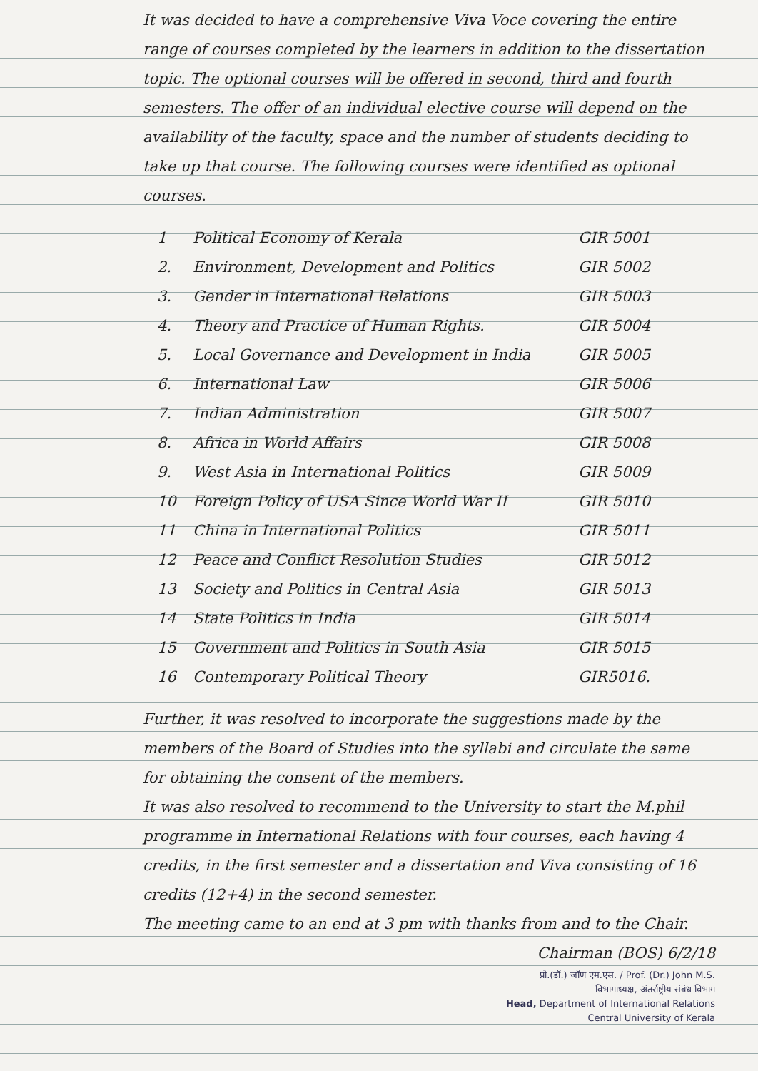It was decided to have a comprehensive Viva Voce covering the entire range of courses completed by the learners in addition to the dissertation topic. The optional courses will be offered in second, third and fourth semesters. The offer of an individual elective course will depend on the availability of the faculty, space and the number of students deciding to take up that course. The following courses were identified as optional courses.
| 1 | Political Economy of Kerala | GIR 5001 |
| 2. | Environment, Development and Politics | GIR 5002 |
| 3. | Gender in International Relations | GIR 5003 |
| 4. | Theory and Practice of Human Rights. | GIR 5004 |
| 5. | Local Governance and Development in India | GIR 5005 |
| 6. | International Law | GIR 5006 |
| 7. | Indian Administration | GIR 5007 |
| 8. | Africa in World Affairs | GIR 5008 |
| 9. | West Asia in International Politics | GIR 5009 |
| 10 | Foreign Policy of USA Since World War II | GIR 5010 |
| 11 | China in International Politics | GIR 5011 |
| 12 | Peace and Conflict Resolution Studies | GIR 5012 |
| 13 | Society and Politics in Central Asia | GIR 5013 |
| 14 | State Politics in India | GIR 5014 |
| 15 | Government and Politics in South Asia | GIR 5015 |
| 16 | Contemporary Political Theory | GIR5016. |
Further, it was resolved to incorporate the suggestions made by the members of the Board of Studies into the syllabi and circulate the same for obtaining the consent of the members.
It was also resolved to recommend to the University to start the M.phil programme in International Relations with four courses, each having 4 credits, in the first semester and a dissertation and Viva consisting of 16 credits (12+4) in the second semester.
The meeting came to an end at 3 pm with thanks from and to the Chair.
Chairman (BOS) 6/2/18
प्रो.(डॉ.) जॉण एम.एस. / Prof. (Dr.) John M.S.
विभागाध्यक्ष, अंतर्राष्ट्रीय संबंध विभाग
Head, Department of International Relations
Central University of Kerala